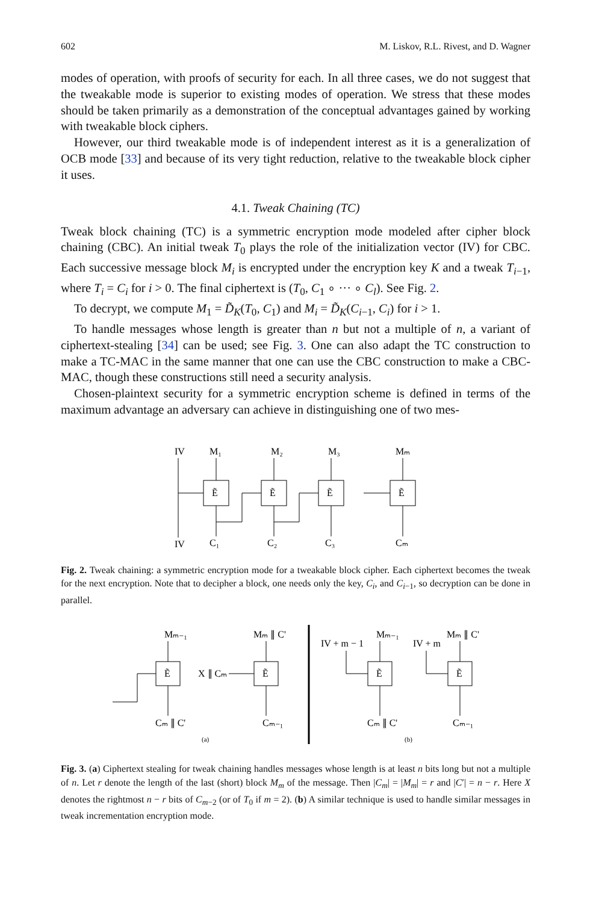602 M. Liskov, R.L. Rivest, and D. Wagner
modes of operation, with proofs of security for each. In all three cases, we do not suggest that the tweakable mode is superior to existing modes of operation. We stress that these modes should be taken primarily as a demonstration of the conceptual advantages gained by working with tweakable block ciphers.
However, our third tweakable mode is of independent interest as it is a generalization of OCB mode [33] and because of its very tight reduction, relative to the tweakable block cipher it uses.
4.1. Tweak Chaining (TC)
Tweak block chaining (TC) is a symmetric encryption mode modeled after cipher block chaining (CBC). An initial tweak T<sub>0</sub> plays the role of the initialization vector (IV) for CBC. Each successive message block M<sub>i</sub> is encrypted under the encryption key K and a tweak T<sub>i−1</sub>, where T<sub>i</sub> = C<sub>i</sub> for i > 0. The final ciphertext is (T<sub>0</sub>, C<sub>1</sub> ∘ ··· ∘ C<sub>l</sub>). See Fig. 2.
To decrypt, we compute M<sub>1</sub> = D̃<sub>K</sub>(T<sub>0</sub>, C<sub>1</sub>) and M<sub>i</sub> = D̃<sub>K</sub>(C<sub>i−1</sub>, C<sub>i</sub>) for i > 1.
To handle messages whose length is greater than n but not a multiple of n, a variant of ciphertext-stealing [34] can be used; see Fig. 3. One can also adapt the TC construction to make a TC-MAC in the same manner that one can use the CBC construction to make a CBC-MAC, though these constructions still need a security analysis.
Chosen-plaintext security for a symmetric encryption scheme is defined in terms of the maximum advantage an adversary can achieve in distinguishing one of two mes-
IV
IV
Ẽ
Ẽ
Ẽ
Ẽ
M₁
M₂
M₃
Mₘ
C₁
C₂
C₃
Cₘ
Fig. 2. Tweak chaining: a symmetric encryption mode for a tweakable block cipher. Each ciphertext becomes the tweak for the next encryption. Note that to decipher a block, one needs only the key, C<sub>i</sub>, and C<sub>i−1</sub>, so decryption can be done in parallel.
Mₘ₋₁
Mₘ ∥ C'
X ∥ Cₘ
Cₘ ∥ C'
Cₘ₋₁
(a)
IV + m − 1
Mₘ₋₁
IV + m
Mₘ ∥ C'
Cₘ ∥ C'
Cₘ₋₁
(b)
Ẽ
Ẽ
Ẽ
Ẽ
Fig. 3. (a) Ciphertext stealing for tweak chaining handles messages whose length is at least n bits long but not a multiple of n. Let r denote the length of the last (short) block M<sub>m</sub> of the message. Then |C<sub>m</sub>| = |M<sub>m</sub>| = r and |C′| = n − r. Here X denotes the rightmost n − r bits of C<sub>m−2</sub> (or of T<sub>0</sub> if m = 2). (b) A similar technique is used to handle similar messages in tweak incrementation encryption mode.